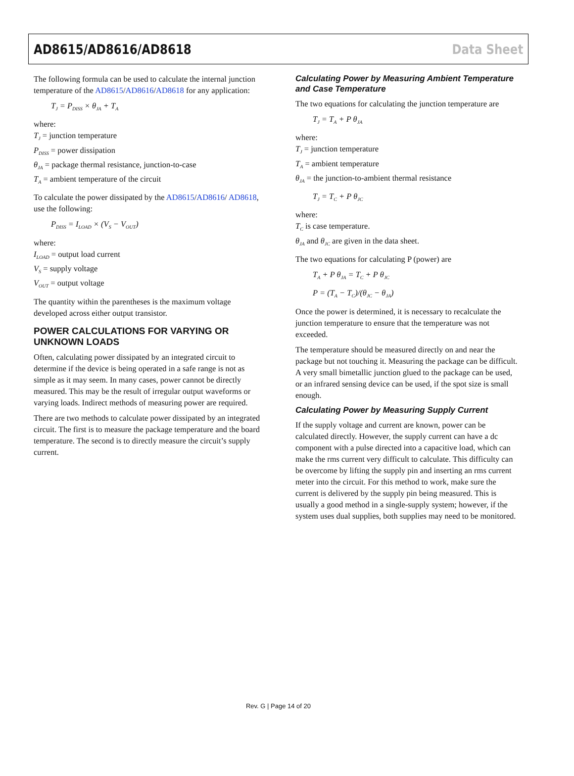AD8615/AD8616/AD8618 Data Sheet
The following formula can be used to calculate the internal junction temperature of the AD8615/AD8616/AD8618 for any application:
T<sub>J</sub> = P<sub>DISS</sub> × θ<sub>JA</sub> + T<sub>A</sub>
where:
T<sub>J</sub> = junction temperature
P<sub>DISS</sub> = power dissipation
θ<sub>JA</sub> = package thermal resistance, junction-to-case
T<sub>A</sub> = ambient temperature of the circuit
To calculate the power dissipated by the AD8615/AD8616/ AD8618, use the following:
P<sub>DISS</sub> = I<sub>LOAD</sub> × (V<sub>S</sub> − V<sub>OUT</sub>)
where:
I<sub>LOAD</sub> = output load current
V<sub>S</sub> = supply voltage
V<sub>OUT</sub> = output voltage
The quantity within the parentheses is the maximum voltage developed across either output transistor.
POWER CALCULATIONS FOR VARYING OR UNKNOWN LOADS
Often, calculating power dissipated by an integrated circuit to determine if the device is being operated in a safe range is not as simple as it may seem. In many cases, power cannot be directly measured. This may be the result of irregular output waveforms or varying loads. Indirect methods of measuring power are required.
There are two methods to calculate power dissipated by an integrated circuit. The first is to measure the package temperature and the board temperature. The second is to directly measure the circuit’s supply current.
Calculating Power by Measuring Ambient Temperature and Case Temperature
The two equations for calculating the junction temperature are
T<sub>J</sub> = T<sub>A</sub> + P θ<sub>JA</sub>
where:
T<sub>J</sub> = junction temperature
T<sub>A</sub> = ambient temperature
θ<sub>JA</sub> = the junction-to-ambient thermal resistance
T<sub>J</sub> = T<sub>C</sub> + P θ<sub>JC</sub>
where:
T<sub>C</sub> is case temperature.
θ<sub>JA</sub> and θ<sub>JC</sub> are given in the data sheet.
The two equations for calculating P (power) are
T<sub>A</sub> + P θ<sub>JA</sub> = T<sub>C</sub> + P θ<sub>JC</sub>
P = (T<sub>A</sub> − T<sub>C</sub>)/(θ<sub>JC</sub> − θ<sub>JA</sub>)
Once the power is determined, it is necessary to recalculate the junction temperature to ensure that the temperature was not exceeded.
The temperature should be measured directly on and near the package but not touching it. Measuring the package can be difficult. A very small bimetallic junction glued to the package can be used, or an infrared sensing device can be used, if the spot size is small enough.
Calculating Power by Measuring Supply Current
If the supply voltage and current are known, power can be calculated directly. However, the supply current can have a dc component with a pulse directed into a capacitive load, which can make the rms current very difficult to calculate. This difficulty can be overcome by lifting the supply pin and inserting an rms current meter into the circuit. For this method to work, make sure the current is delivered by the supply pin being measured. This is usually a good method in a single-supply system; however, if the system uses dual supplies, both supplies may need to be monitored.
Rev. G | Page 14 of 20